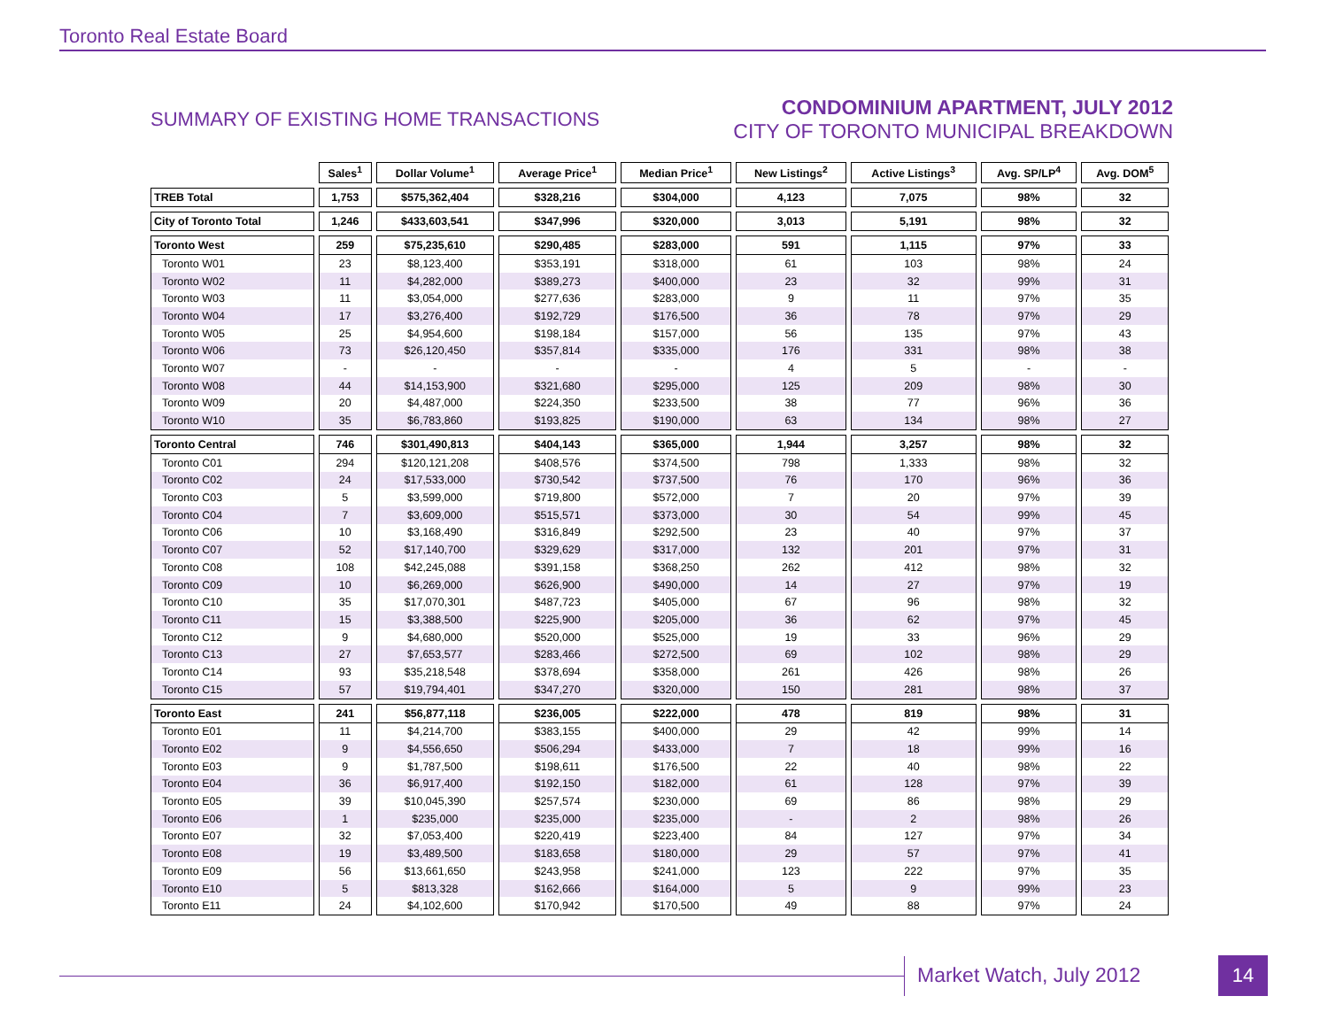Toronto Real Estate Board
SUMMARY OF EXISTING HOME TRANSACTIONS
CONDOMINIUM APARTMENT, JULY 2012
CITY OF TORONTO MUNICIPAL BREAKDOWN
| | Sales<sup>1</sup> | Dollar Volume<sup>1</sup> | Average Price<sup>1</sup> | Median Price<sup>1</sup> | New Listings<sup>2</sup> | Active Listings<sup>3</sup> | Avg. SP/LP<sup>4</sup> | Avg. DOM<sup>5</sup> |
| --- | --- | --- | --- | --- | --- | --- | --- | --- |
| TREB Total | 1,753 | $575,362,404 | $328,216 | $304,000 | 4,123 | 7,075 | 98% | 32 |
| City of Toronto Total | 1,246 | $433,603,541 | $347,996 | $320,000 | 3,013 | 5,191 | 98% | 32 |
| Toronto West | 259 | $75,235,610 | $290,485 | $283,000 | 591 | 1,115 | 97% | 33 |
| Toronto W01 | 23 | $8,123,400 | $353,191 | $318,000 | 61 | 103 | 98% | 24 |
| Toronto W02 | 11 | $4,282,000 | $389,273 | $400,000 | 23 | 32 | 99% | 31 |
| Toronto W03 | 11 | $3,054,000 | $277,636 | $283,000 | 9 | 11 | 97% | 35 |
| Toronto W04 | 17 | $3,276,400 | $192,729 | $176,500 | 36 | 78 | 97% | 29 |
| Toronto W05 | 25 | $4,954,600 | $198,184 | $157,000 | 56 | 135 | 97% | 43 |
| Toronto W06 | 73 | $26,120,450 | $357,814 | $335,000 | 176 | 331 | 98% | 38 |
| Toronto W07 | - | - | - | - | 4 | 5 | - | - |
| Toronto W08 | 44 | $14,153,900 | $321,680 | $295,000 | 125 | 209 | 98% | 30 |
| Toronto W09 | 20 | $4,487,000 | $224,350 | $233,500 | 38 | 77 | 96% | 36 |
| Toronto W10 | 35 | $6,783,860 | $193,825 | $190,000 | 63 | 134 | 98% | 27 |
| Toronto Central | 746 | $301,490,813 | $404,143 | $365,000 | 1,944 | 3,257 | 98% | 32 |
| Toronto C01 | 294 | $120,121,208 | $408,576 | $374,500 | 798 | 1,333 | 98% | 32 |
| Toronto C02 | 24 | $17,533,000 | $730,542 | $737,500 | 76 | 170 | 96% | 36 |
| Toronto C03 | 5 | $3,599,000 | $719,800 | $572,000 | 7 | 20 | 97% | 39 |
| Toronto C04 | 7 | $3,609,000 | $515,571 | $373,000 | 30 | 54 | 99% | 45 |
| Toronto C06 | 10 | $3,168,490 | $316,849 | $292,500 | 23 | 40 | 97% | 37 |
| Toronto C07 | 52 | $17,140,700 | $329,629 | $317,000 | 132 | 201 | 97% | 31 |
| Toronto C08 | 108 | $42,245,088 | $391,158 | $368,250 | 262 | 412 | 98% | 32 |
| Toronto C09 | 10 | $6,269,000 | $626,900 | $490,000 | 14 | 27 | 97% | 19 |
| Toronto C10 | 35 | $17,070,301 | $487,723 | $405,000 | 67 | 96 | 98% | 32 |
| Toronto C11 | 15 | $3,388,500 | $225,900 | $205,000 | 36 | 62 | 97% | 45 |
| Toronto C12 | 9 | $4,680,000 | $520,000 | $525,000 | 19 | 33 | 96% | 29 |
| Toronto C13 | 27 | $7,653,577 | $283,466 | $272,500 | 69 | 102 | 98% | 29 |
| Toronto C14 | 93 | $35,218,548 | $378,694 | $358,000 | 261 | 426 | 98% | 26 |
| Toronto C15 | 57 | $19,794,401 | $347,270 | $320,000 | 150 | 281 | 98% | 37 |
| Toronto East | 241 | $56,877,118 | $236,005 | $222,000 | 478 | 819 | 98% | 31 |
| Toronto E01 | 11 | $4,214,700 | $383,155 | $400,000 | 29 | 42 | 99% | 14 |
| Toronto E02 | 9 | $4,556,650 | $506,294 | $433,000 | 7 | 18 | 99% | 16 |
| Toronto E03 | 9 | $1,787,500 | $198,611 | $176,500 | 22 | 40 | 98% | 22 |
| Toronto E04 | 36 | $6,917,400 | $192,150 | $182,000 | 61 | 128 | 97% | 39 |
| Toronto E05 | 39 | $10,045,390 | $257,574 | $230,000 | 69 | 86 | 98% | 29 |
| Toronto E06 | 1 | $235,000 | $235,000 | $235,000 | - | 2 | 98% | 26 |
| Toronto E07 | 32 | $7,053,400 | $220,419 | $223,400 | 84 | 127 | 97% | 34 |
| Toronto E08 | 19 | $3,489,500 | $183,658 | $180,000 | 29 | 57 | 97% | 41 |
| Toronto E09 | 56 | $13,661,650 | $243,958 | $241,000 | 123 | 222 | 97% | 35 |
| Toronto E10 | 5 | $813,328 | $162,666 | $164,000 | 5 | 9 | 99% | 23 |
| Toronto E11 | 24 | $4,102,600 | $170,942 | $170,500 | 49 | 88 | 97% | 24 |
Market Watch, July 2012 14